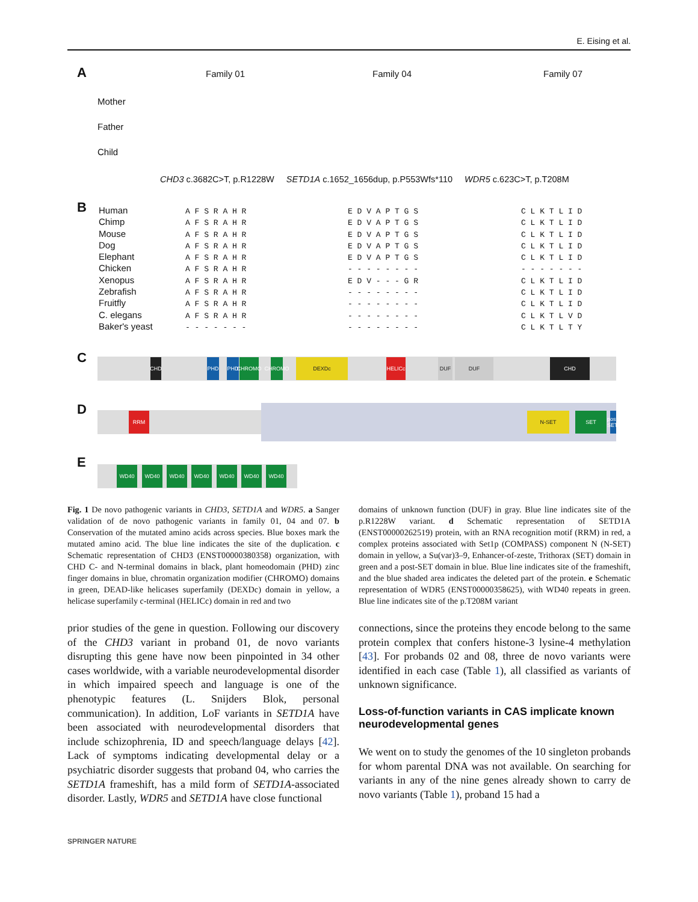E. Eising et al.
A Family 01 Family 04 Family 07
Mother
Father
Child
CHD3 c.3682C>T, p.R1228W SETD1A c.1652_1656dup, p.P553Wfs*110 WDR5 c.623C>T, p.T208M
B
Human
Chimp
Mouse
Dog
Elephant
Chicken
Xenopus
Zebrafish
Fruitfly
C. elegans
Baker's yeast
A F S R A H R
A F S R A H R
A F S R A H R
A F S R A H R
A F S R A H R
A F S R A H R
A F S R A H R
A F S R A H R
A F S R A H R
A F S R A H R
- - - - - - -
E D V A P T G S
E D V A P T G S
E D V A P T G S
E D V A P T G S
E D V A P T G S
- - - - - - - -
E D V - - - G R
- - - - - - - -
- - - - - - - -
- - - - - - - -
- - - - - - - -
C L K T L I D
C L K T L I D
C L K T L I D
C L K T L I D
C L K T L I D
- - - - - - -
C L K T L I D
C L K T L I D
C L K T L I D
C L K T L V D
C L K T L T Y
C
CHD PHD PHD
CHROMO
CHROMO
DEXDc
HELICc
DUF DUF CHD
D
RRM N-SET SET
post-SET
E
WD40 WD40 WD40 WD40 WD40 WD40 WD40
Fig. 1 De novo pathogenic variants in CHD3, SETD1A and WDR5. a Sanger validation of de novo pathogenic variants in family 01, 04 and 07. b Conservation of the mutated amino acids across species. Blue boxes mark the mutated amino acid. The blue line indicates the site of the duplication. c Schematic representation of CHD3 (ENST00000380358) organization, with CHD C- and N-terminal domains in black, plant homeodomain (PHD) zinc finger domains in blue, chromatin organization modifier (CHROMO) domains in green, DEAD-like helicases superfamily (DEXDc) domain in yellow, a helicase superfamily c-terminal (HELICc) domain in red and two
prior studies of the gene in question. Following our discovery of the CHD3 variant in proband 01, de novo variants disrupting this gene have now been pinpointed in 34 other cases worldwide, with a variable neurodevelopmental disorder in which impaired speech and language is one of the phenotypic features (L. Snijders Blok, personal communication). In addition, LoF variants in SETD1A have been associated with neurodevelopmental disorders that include schizophrenia, ID and speech/language delays [42]. Lack of symptoms indicating developmental delay or a psychiatric disorder suggests that proband 04, who carries the SETD1A frameshift, has a mild form of SETD1A-associated disorder. Lastly, WDR5 and SETD1A have close functional
domains of unknown function (DUF) in gray. Blue line indicates site of the p.R1228W variant. d Schematic representation of SETD1A (ENST00000262519) protein, with an RNA recognition motif (RRM) in red, a complex proteins associated with Set1p (COMPASS) component N (N-SET) domain in yellow, a Su(var)3–9, Enhancer-of-zeste, Trithorax (SET) domain in green and a post-SET domain in blue. Blue line indicates site of the frameshift, and the blue shaded area indicates the deleted part of the protein. e Schematic representation of WDR5 (ENST00000358625), with WD40 repeats in green. Blue line indicates site of the p.T208M variant
connections, since the proteins they encode belong to the same protein complex that confers histone-3 lysine-4 methylation [43]. For probands 02 and 08, three de novo variants were identified in each case (Table 1), all classified as variants of unknown significance.
Loss-of-function variants in CAS implicate known neurodevelopmental genes
We went on to study the genomes of the 10 singleton probands for whom parental DNA was not available. On searching for variants in any of the nine genes already shown to carry de novo variants (Table 1), proband 15 had a
SPRINGER NATURE